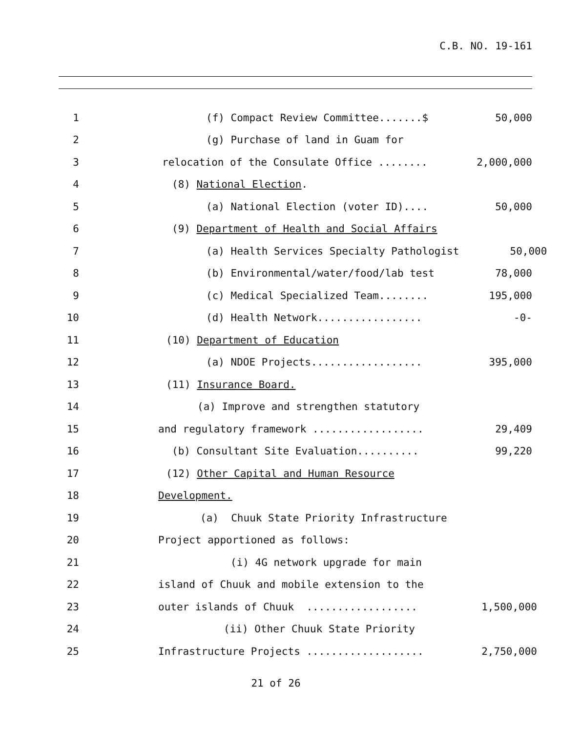C.B. NO. 19-161
1 (f) Compact Review Committee.......$ 50,000
2 (g) Purchase of land in Guam for
3 relocation of the Consulate Office ........ 2,000,000
4 (8) National Election.
5 (a) National Election (voter ID).... 50,000
6 (9) Department of Health and Social Affairs
7 (a) Health Services Specialty Pathologist 50,000
8 (b) Environmental/water/food/lab test 78,000
9 (c) Medical Specialized Team........ 195,000
10 (d) Health Network................. -0-
11 (10) Department of Education
12 (a) NDOE Projects.................. 395,000
13 (11) Insurance Board.
14 (a) Improve and strengthen statutory
15 and regulatory framework .................. 29,409
16 (b) Consultant Site Evaluation.......... 99,220
17 (12) Other Capital and Human Resource
18 Development.
19 (a) Chuuk State Priority Infrastructure
20 Project apportioned as follows:
21 (i) 4G network upgrade for main
22 island of Chuuk and mobile extension to the
23 outer islands of Chuuk .................. 1,500,000
24 (ii) Other Chuuk State Priority
25 Infrastructure Projects ................... 2,750,000
21 of 26